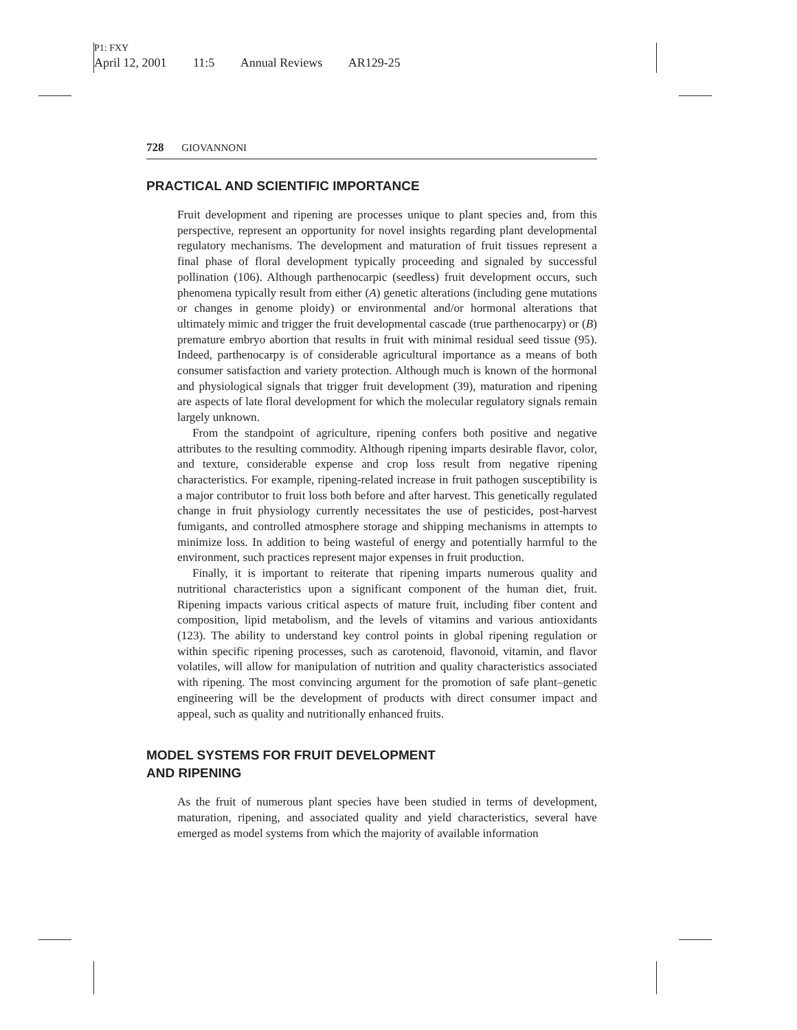P1: FXY
April 12, 2001 11:5 Annual Reviews AR129-25
728 GIOVANNONI
PRACTICAL AND SCIENTIFIC IMPORTANCE
Fruit development and ripening are processes unique to plant species and, from this perspective, represent an opportunity for novel insights regarding plant developmental regulatory mechanisms. The development and maturation of fruit tissues represent a final phase of floral development typically proceeding and signaled by successful pollination (106). Although parthenocarpic (seedless) fruit development occurs, such phenomena typically result from either (A) genetic alterations (including gene mutations or changes in genome ploidy) or environmental and/or hormonal alterations that ultimately mimic and trigger the fruit developmental cascade (true parthenocarpy) or (B) premature embryo abortion that results in fruit with minimal residual seed tissue (95). Indeed, parthenocarpy is of considerable agricultural importance as a means of both consumer satisfaction and variety protection. Although much is known of the hormonal and physiological signals that trigger fruit development (39), maturation and ripening are aspects of late floral development for which the molecular regulatory signals remain largely unknown.
From the standpoint of agriculture, ripening confers both positive and negative attributes to the resulting commodity. Although ripening imparts desirable flavor, color, and texture, considerable expense and crop loss result from negative ripening characteristics. For example, ripening-related increase in fruit pathogen susceptibility is a major contributor to fruit loss both before and after harvest. This genetically regulated change in fruit physiology currently necessitates the use of pesticides, post-harvest fumigants, and controlled atmosphere storage and shipping mechanisms in attempts to minimize loss. In addition to being wasteful of energy and potentially harmful to the environment, such practices represent major expenses in fruit production.
Finally, it is important to reiterate that ripening imparts numerous quality and nutritional characteristics upon a significant component of the human diet, fruit. Ripening impacts various critical aspects of mature fruit, including fiber content and composition, lipid metabolism, and the levels of vitamins and various antioxidants (123). The ability to understand key control points in global ripening regulation or within specific ripening processes, such as carotenoid, flavonoid, vitamin, and flavor volatiles, will allow for manipulation of nutrition and quality characteristics associated with ripening. The most convincing argument for the promotion of safe plant–genetic engineering will be the development of products with direct consumer impact and appeal, such as quality and nutritionally enhanced fruits.
MODEL SYSTEMS FOR FRUIT DEVELOPMENT
AND RIPENING
As the fruit of numerous plant species have been studied in terms of development, maturation, ripening, and associated quality and yield characteristics, several have emerged as model systems from which the majority of available information